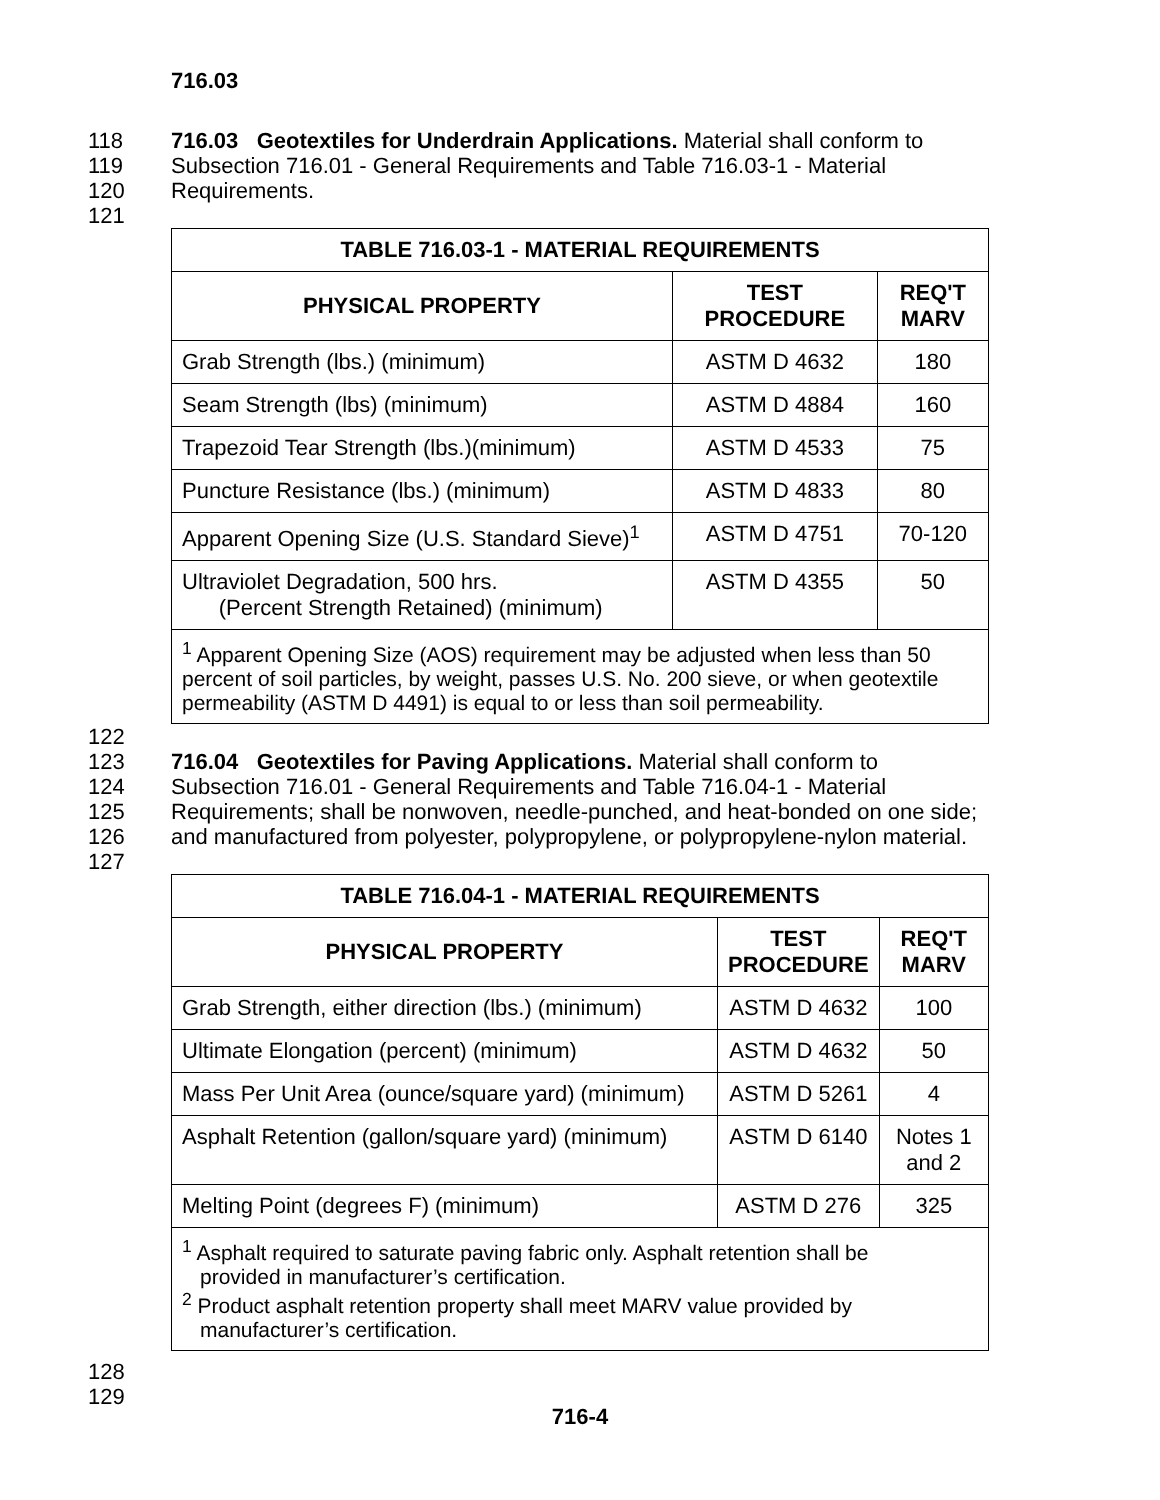716.03
118 716.03 Geotextiles for Underdrain Applications. Material shall conform to
119 Subsection 716.01 - General Requirements and Table 716.03-1 - Material
120 Requirements.
121
| TABLE 716.03-1 - MATERIAL REQUIREMENTS | | |
| --- | --- | --- |
| PHYSICAL PROPERTY | TEST PROCEDURE | REQ'T MARV |
| Grab Strength (lbs.) (minimum) | ASTM D 4632 | 180 |
| Seam Strength (lbs) (minimum) | ASTM D 4884 | 160 |
| Trapezoid Tear Strength (lbs.)(minimum) | ASTM D 4533 | 75 |
| Puncture Resistance (lbs.) (minimum) | ASTM D 4833 | 80 |
| Apparent Opening Size (U.S. Standard Sieve)<sup>1</sup> | ASTM D 4751 | 70-120 |
| Ultraviolet Degradation, 500 hrs. (Percent Strength Retained) (minimum) | ASTM D 4355 | 50 |
| <sup>1</sup> Apparent Opening Size (AOS) requirement may be adjusted when less than 50 percent of soil particles, by weight, passes U.S. No. 200 sieve, or when geotextile permeability (ASTM D 4491) is equal to or less than soil permeability. | | |
122
123 716.04 Geotextiles for Paving Applications. Material shall conform to
124 Subsection 716.01 - General Requirements and Table 716.04-1 - Material
125 Requirements; shall be nonwoven, needle-punched, and heat-bonded on one side;
126 and manufactured from polyester, polypropylene, or polypropylene-nylon material.
127
| TABLE 716.04-1 - MATERIAL REQUIREMENTS | | |
| --- | --- | --- |
| PHYSICAL PROPERTY | TEST PROCEDURE | REQ'T MARV |
| Grab Strength, either direction (lbs.) (minimum) | ASTM D 4632 | 100 |
| Ultimate Elongation (percent) (minimum) | ASTM D 4632 | 50 |
| Mass Per Unit Area (ounce/square yard) (minimum) | ASTM D 5261 | 4 |
| Asphalt Retention (gallon/square yard) (minimum) | ASTM D 6140 | Notes 1 and 2 |
| Melting Point (degrees F) (minimum) | ASTM D 276 | 325 |
| <sup>1</sup> Asphalt required to saturate paving fabric only. Asphalt retention shall be provided in manufacturer’s certification. <sup>2</sup> Product asphalt retention property shall meet MARV value provided by manufacturer’s certification. | | |
128
129
716-4